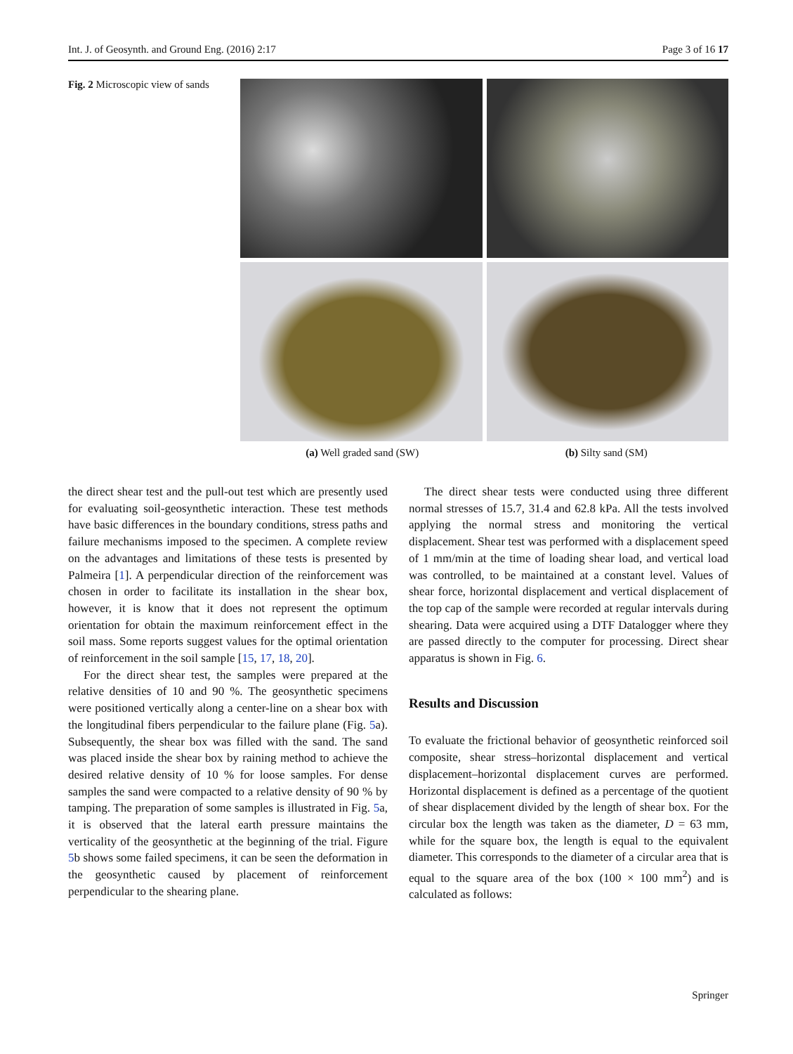Int. J. of Geosynth. and Ground Eng. (2016) 2:17 Page 3 of 16 17
Fig. 2 Microscopic view of sands
(a) Well graded sand (SW) (b) Silty sand (SM)
the direct shear test and the pull-out test which are presently used for evaluating soil-geosynthetic interaction. These test methods have basic differences in the boundary conditions, stress paths and failure mechanisms imposed to the specimen. A complete review on the advantages and limitations of these tests is presented by Palmeira [1]. A perpendicular direction of the reinforcement was chosen in order to facilitate its installation in the shear box, however, it is know that it does not represent the optimum orientation for obtain the maximum reinforcement effect in the soil mass. Some reports suggest values for the optimal orientation of reinforcement in the soil sample [15, 17, 18, 20].
For the direct shear test, the samples were prepared at the relative densities of 10 and 90 %. The geosynthetic specimens were positioned vertically along a center-line on a shear box with the longitudinal fibers perpendicular to the failure plane (Fig. 5a). Subsequently, the shear box was filled with the sand. The sand was placed inside the shear box by raining method to achieve the desired relative density of 10 % for loose samples. For dense samples the sand were compacted to a relative density of 90 % by tamping. The preparation of some samples is illustrated in Fig. 5a, it is observed that the lateral earth pressure maintains the verticality of the geosynthetic at the beginning of the trial. Figure 5b shows some failed specimens, it can be seen the deformation in the geosynthetic caused by placement of reinforcement perpendicular to the shearing plane.
The direct shear tests were conducted using three different normal stresses of 15.7, 31.4 and 62.8 kPa. All the tests involved applying the normal stress and monitoring the vertical displacement. Shear test was performed with a displacement speed of 1 mm/min at the time of loading shear load, and vertical load was controlled, to be maintained at a constant level. Values of shear force, horizontal displacement and vertical displacement of the top cap of the sample were recorded at regular intervals during shearing. Data were acquired using a DTF Datalogger where they are passed directly to the computer for processing. Direct shear apparatus is shown in Fig. 6.
Results and Discussion
To evaluate the frictional behavior of geosynthetic reinforced soil composite, shear stress–horizontal displacement and vertical displacement–horizontal displacement curves are performed. Horizontal displacement is defined as a percentage of the quotient of shear displacement divided by the length of shear box. For the circular box the length was taken as the diameter, D = 63 mm, while for the square box, the length is equal to the equivalent diameter. This corresponds to the diameter of a circular area that is equal to the square area of the box (100 × 100 mm<sup>2</sup>) and is calculated as follows:
Springer